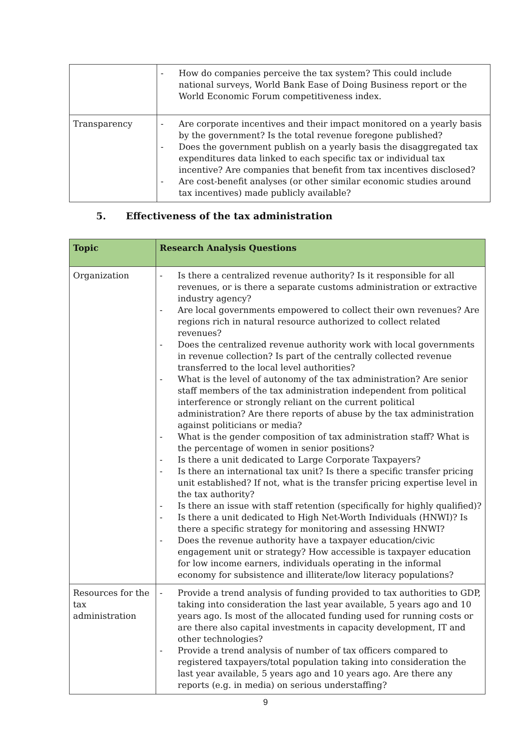| | - How do companies perceive the tax system? This could include national surveys, World Bank Ease of Doing Business report or the World Economic Forum competitiveness index. |
| Transparency | - Are corporate incentives and their impact monitored on a yearly basis by the government? Is the total revenue foregone published? - Does the government publish on a yearly basis the disaggregated tax expenditures data linked to each specific tax or individual tax incentive? Are companies that benefit from tax incentives disclosed? - Are cost-benefit analyses (or other similar economic studies around tax incentives) made publicly available? |
5. Effectiveness of the tax administration
| Topic | Research Analysis Questions |
| --- | --- |
| Organization | - Is there a centralized revenue authority? Is it responsible for all revenues, or is there a separate customs administration or extractive industry agency? - Are local governments empowered to collect their own revenues? Are regions rich in natural resource authorized to collect related revenues? - Does the centralized revenue authority work with local governments in revenue collection? Is part of the centrally collected revenue transferred to the local level authorities? - What is the level of autonomy of the tax administration? Are senior staff members of the tax administration independent from political interference or strongly reliant on the current political administration? Are there reports of abuse by the tax administration against politicians or media? - What is the gender composition of tax administration staff? What is the percentage of women in senior positions? - Is there a unit dedicated to Large Corporate Taxpayers? - Is there an international tax unit? Is there a specific transfer pricing unit established? If not, what is the transfer pricing expertise level in the tax authority? - Is there an issue with staff retention (specifically for highly qualified)? - Is there a unit dedicated to High Net-Worth Individuals (HNWI)? Is there a specific strategy for monitoring and assessing HNWI? - Does the revenue authority have a taxpayer education/civic engagement unit or strategy? How accessible is taxpayer education for low income earners, individuals operating in the informal economy for subsistence and illiterate/low literacy populations? |
| Resources for the tax administration | - Provide a trend analysis of funding provided to tax authorities to GDP, taking into consideration the last year available, 5 years ago and 10 years ago. Is most of the allocated funding used for running costs or are there also capital investments in capacity development, IT and other technologies? - Provide a trend analysis of number of tax officers compared to registered taxpayers/total population taking into consideration the last year available, 5 years ago and 10 years ago. Are there any reports (e.g. in media) on serious understaffing? |
9